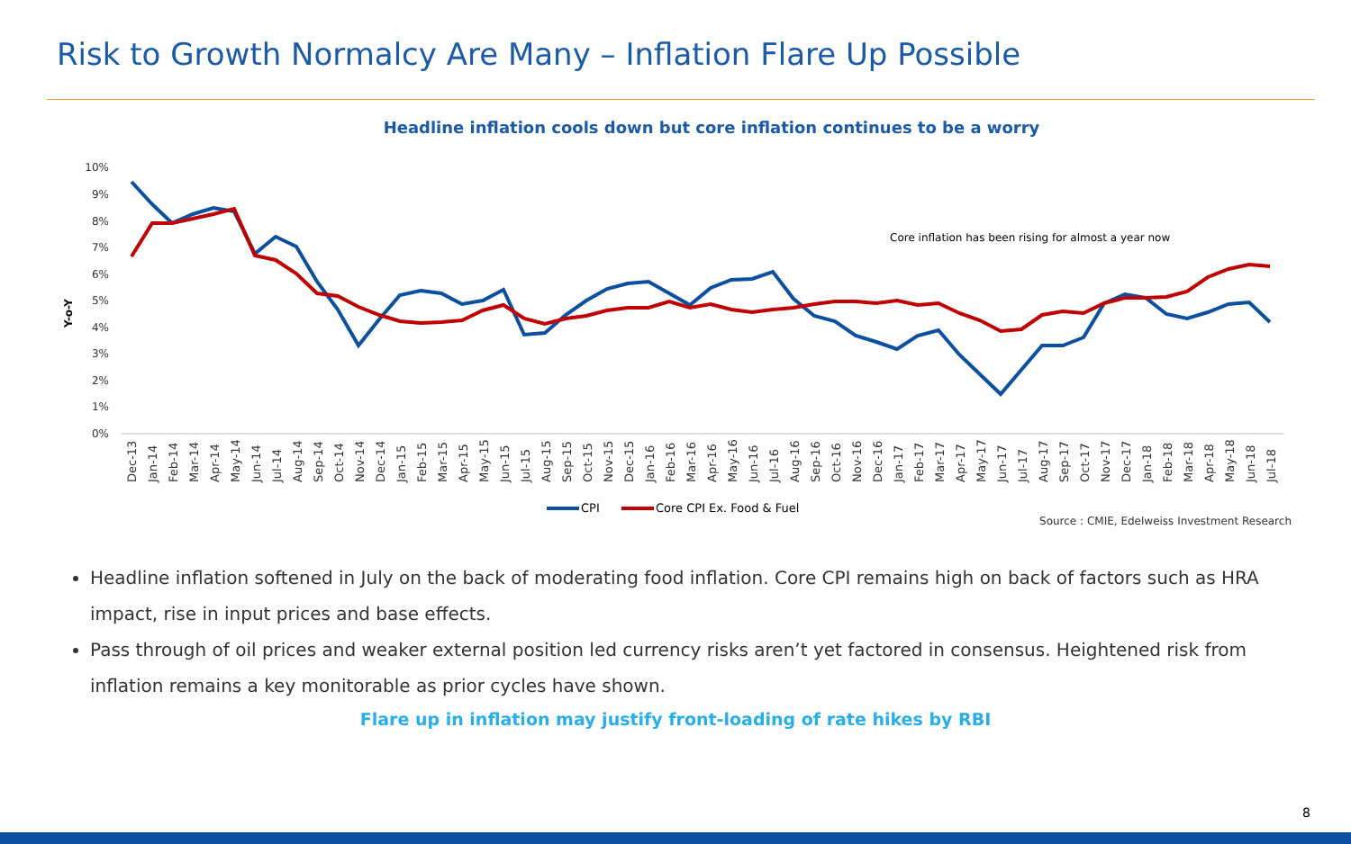Risk to Growth Normalcy Are Many – Inflation Flare Up Possible
Headline inflation cools down but core inflation continues to be a worry
Y-o-Y
10%
9%
8%
7%
6%
5%
4%
3%
2%
1%
0%
Core inflation has been rising for almost a year now
Dec-13
Jan-14
Feb-14
Mar-14
Apr-14
May-14
Jun-14
Jul-14
Aug-14
Sep-14
Oct-14
Nov-14
Dec-14
Jan-15
Feb-15
Mar-15
Apr-15
May-15
Jun-15
Jul-15
Aug-15
Sep-15
Oct-15
Nov-15
Dec-15
Jan-16
Feb-16
Mar-16
Apr-16
May-16
Jun-16
Jul-16
Aug-16
Sep-16
Oct-16
Nov-16
Dec-16
Jan-17
Feb-17
Mar-17
Apr-17
May-17
Jun-17
Jul-17
Aug-17
Sep-17
Oct-17
Nov-17
Dec-17
Jan-18
Feb-18
Mar-18
Apr-18
May-18
Jun-18
Jul-18
CPI
Core CPI Ex. Food & Fuel
Source : CMIE, Edelweiss Investment Research
Headline inflation softened in July on the back of moderating food inflation. Core CPI remains high on back of factors such as HRA impact, rise in input prices and base effects.
Pass through of oil prices and weaker external position led currency risks aren’t yet factored in consensus. Heightened risk from inflation remains a key monitorable as prior cycles have shown.
Flare up in inflation may justify front-loading of rate hikes by RBI
8